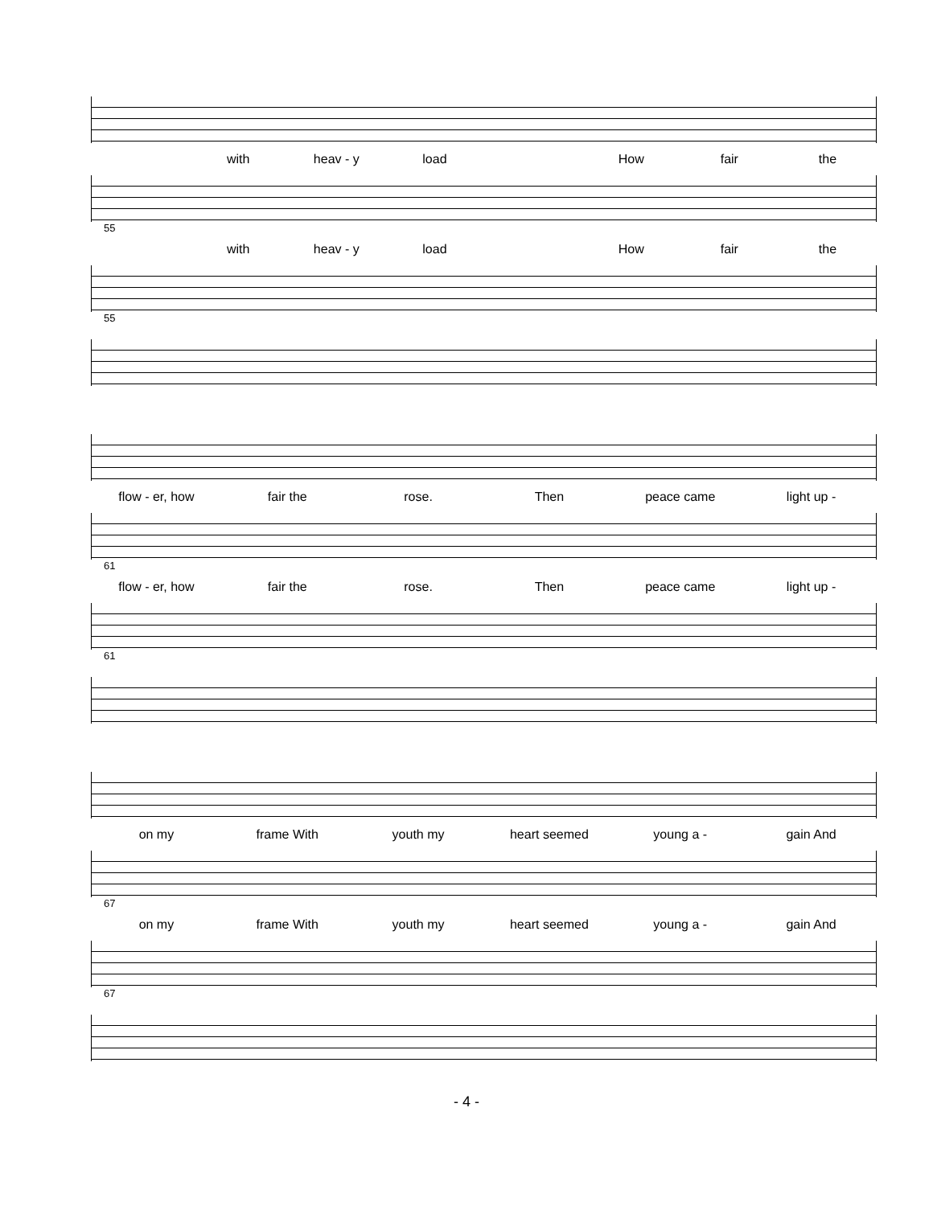with heav - y load How fair the
55
with heav - y load How fair the
55
flow - er, how fair the rose. Then peace came light up -
61
flow - er, how fair the rose. Then peace came light up -
61
on my frame With youth my heart seemed young a - gain And
67
on my frame With youth my heart seemed young a - gain And
67
- 4 -